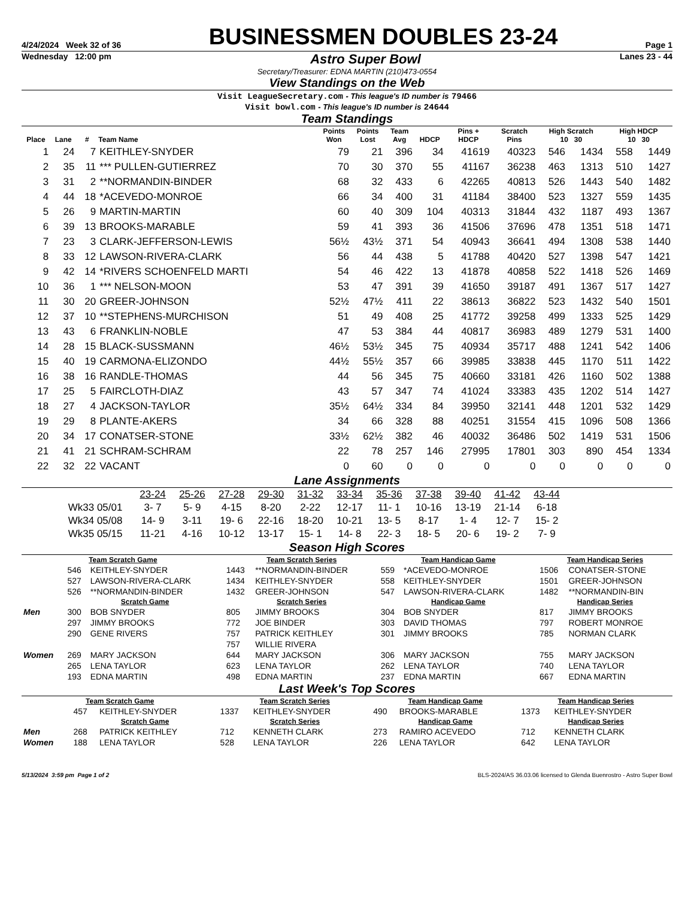4/24/2024 Week 32 of 36 BUSINESSMEN DOUBLES 23-24 Page 1
Wednesday 12:00 pm Astro Super Bowl Lanes 23 - 44
Secretary/Treasurer: EDNA MARTIN (210)473-0554
View Standings on the Web
Visit LeagueSecretary.com - This league's ID number is 79466
Visit bowl.com - This league's ID number is 24644
Team Standings
| Place | Lane | # | Team Name | Points Won | Points Lost | Team Avg | HDCP | Pins + HDCP | Scratch Pins | High Scratch 10 30 | | High HDCP 10 30 | |
| --- | --- | --- | --- | --- | --- | --- | --- | --- | --- | --- | --- | --- | --- |
| 1 | 24 | 7 | KEITHLEY-SNYDER | 79 | 21 | 396 | 34 | 41619 | 40323 | 546 | 1434 | 558 | 1449 |
| 2 | 35 | 11 | *** PULLEN-GUTIERREZ | 70 | 30 | 370 | 55 | 41167 | 36238 | 463 | 1313 | 510 | 1427 |
| 3 | 31 | 2 | **NORMANDIN-BINDER | 68 | 32 | 433 | 6 | 42265 | 40813 | 526 | 1443 | 540 | 1482 |
| 4 | 44 | 18 | *ACEVEDO-MONROE | 66 | 34 | 400 | 31 | 41184 | 38400 | 523 | 1327 | 559 | 1435 |
| 5 | 26 | 9 | MARTIN-MARTIN | 60 | 40 | 309 | 104 | 40313 | 31844 | 432 | 1187 | 493 | 1367 |
| 6 | 39 | 13 | BROOKS-MARABLE | 59 | 41 | 393 | 36 | 41506 | 37696 | 478 | 1351 | 518 | 1471 |
| 7 | 23 | 3 | CLARK-JEFFERSON-LEWIS | 56½ | 43½ | 371 | 54 | 40943 | 36641 | 494 | 1308 | 538 | 1440 |
| 8 | 33 | 12 | LAWSON-RIVERA-CLARK | 56 | 44 | 438 | 5 | 41788 | 40420 | 527 | 1398 | 547 | 1421 |
| 9 | 42 | 14 | *RIVERS SCHOENFELD MARTI | 54 | 46 | 422 | 13 | 41878 | 40858 | 522 | 1418 | 526 | 1469 |
| 10 | 36 | 1 | *** NELSON-MOON | 53 | 47 | 391 | 39 | 41650 | 39187 | 491 | 1367 | 517 | 1427 |
| 11 | 30 | 20 | GREER-JOHNSON | 52½ | 47½ | 411 | 22 | 38613 | 36822 | 523 | 1432 | 540 | 1501 |
| 12 | 37 | 10 | **STEPHENS-MURCHISON | 51 | 49 | 408 | 25 | 41772 | 39258 | 499 | 1333 | 525 | 1429 |
| 13 | 43 | 6 | FRANKLIN-NOBLE | 47 | 53 | 384 | 44 | 40817 | 36983 | 489 | 1279 | 531 | 1400 |
| 14 | 28 | 15 | BLACK-SUSSMANN | 46½ | 53½ | 345 | 75 | 40934 | 35717 | 488 | 1241 | 542 | 1406 |
| 15 | 40 | 19 | CARMONA-ELIZONDO | 44½ | 55½ | 357 | 66 | 39985 | 33838 | 445 | 1170 | 511 | 1422 |
| 16 | 38 | 16 | RANDLE-THOMAS | 44 | 56 | 345 | 75 | 40660 | 33181 | 426 | 1160 | 502 | 1388 |
| 17 | 25 | 5 | FAIRCLOTH-DIAZ | 43 | 57 | 347 | 74 | 41024 | 33383 | 435 | 1202 | 514 | 1427 |
| 18 | 27 | 4 | JACKSON-TAYLOR | 35½ | 64½ | 334 | 84 | 39950 | 32141 | 448 | 1201 | 532 | 1429 |
| 19 | 29 | 8 | PLANTE-AKERS | 34 | 66 | 328 | 88 | 40251 | 31554 | 415 | 1096 | 508 | 1366 |
| 20 | 34 | 17 | CONATSER-STONE | 33½ | 62½ | 382 | 46 | 40032 | 36486 | 502 | 1419 | 531 | 1506 |
| 21 | 41 | 21 | SCHRAM-SCHRAM | 22 | 78 | 257 | 146 | 27995 | 17801 | 303 | 890 | 454 | 1334 |
| 22 | 32 | 22 | VACANT | 0 | 60 | 0 | 0 | 0 | 0 | 0 | 0 | 0 | 0 |
Lane Assignments
| | 23-24 | 25-26 | 27-28 | 29-30 | 31-32 | 33-34 | 35-36 | 37-38 | 39-40 | 41-42 | 43-44 |
| Wk33 05/01 | 3- 7 | 5- 9 | 4-15 | 8-20 | 2-22 | 12-17 | 11- 1 | 10-16 | 13-19 | 21-14 | 6-18 |
| Wk34 05/08 | 14- 9 | 3-11 | 19- 6 | 22-16 | 18-20 | 10-21 | 13- 5 | 8-17 | 1- 4 | 12- 7 | 15- 2 |
| Wk35 05/15 | 11-21 | 4-16 | 10-12 | 13-17 | 15- 1 | 14- 8 | 22- 3 | 18- 5 | 20- 6 | 19- 2 | 7- 9 |
Season High Scores
| Team Scratch Game | | | Team Scratch Series | | Team Handicap Game | | Team Handicap Series | |
| --- | --- | --- | --- | --- | --- | --- | --- | --- |
| | 546 | KEITHLEY-SNYDER | 1443 | **NORMANDIN-BINDER | 559 | *ACEVEDO-MONROE | 1506 | CONATSER-STONE |
| | 527 | LAWSON-RIVERA-CLARK | 1434 | KEITHLEY-SNYDER | 558 | KEITHLEY-SNYDER | 1501 | GREER-JOHNSON |
| | 526 | **NORMANDIN-BINDER | 1432 | GREER-JOHNSON | 547 | LAWSON-RIVERA-CLARK | 1482 | **NORMANDIN-BIN |
| | Scratch Game | | Scratch Series | | Handicap Game | | Handicap Series | |
| Men | 300 | BOB SNYDER | 805 | JIMMY BROOKS | 304 | BOB SNYDER | 817 | JIMMY BROOKS |
| | 297 | JIMMY BROOKS | 772 | JOE BINDER | 303 | DAVID THOMAS | 797 | ROBERT MONROE |
| | 290 | GENE RIVERS | 757 | PATRICK KEITHLEY | 301 | JIMMY BROOKS | 785 | NORMAN CLARK |
| | | | 757 | WILLIE RIVERA | | | | |
| Women | 269 | MARY JACKSON | 644 | MARY JACKSON | 306 | MARY JACKSON | 755 | MARY JACKSON |
| | 265 | LENA TAYLOR | 623 | LENA TAYLOR | 262 | LENA TAYLOR | 740 | LENA TAYLOR |
| | 193 | EDNA MARTIN | 498 | EDNA MARTIN | 237 | EDNA MARTIN | 667 | EDNA MARTIN |
Last Week's Top Scores
| Team Scratch Game | | | Team Scratch Series | | Team Handicap Game | | Team Handicap Series | |
| --- | --- | --- | --- | --- | --- | --- | --- | --- |
| | 457 | KEITHLEY-SNYDER | 1337 | KEITHLEY-SNYDER | 490 | BROOKS-MARABLE | 1373 | KEITHLEY-SNYDER |
| | Scratch Game | | Scratch Series | | Handicap Game | | Handicap Series | |
| Men | 268 | PATRICK KEITHLEY | 712 | KENNETH CLARK | 273 | RAMIRO ACEVEDO | 712 | KENNETH CLARK |
| Women | 188 | LENA TAYLOR | 528 | LENA TAYLOR | 226 | LENA TAYLOR | 642 | LENA TAYLOR |
5/13/2024 3:59 pm Page 1 of 2 BLS-2024/AS 36.03.06 licensed to Glenda Buenrostro - Astro Super Bowl